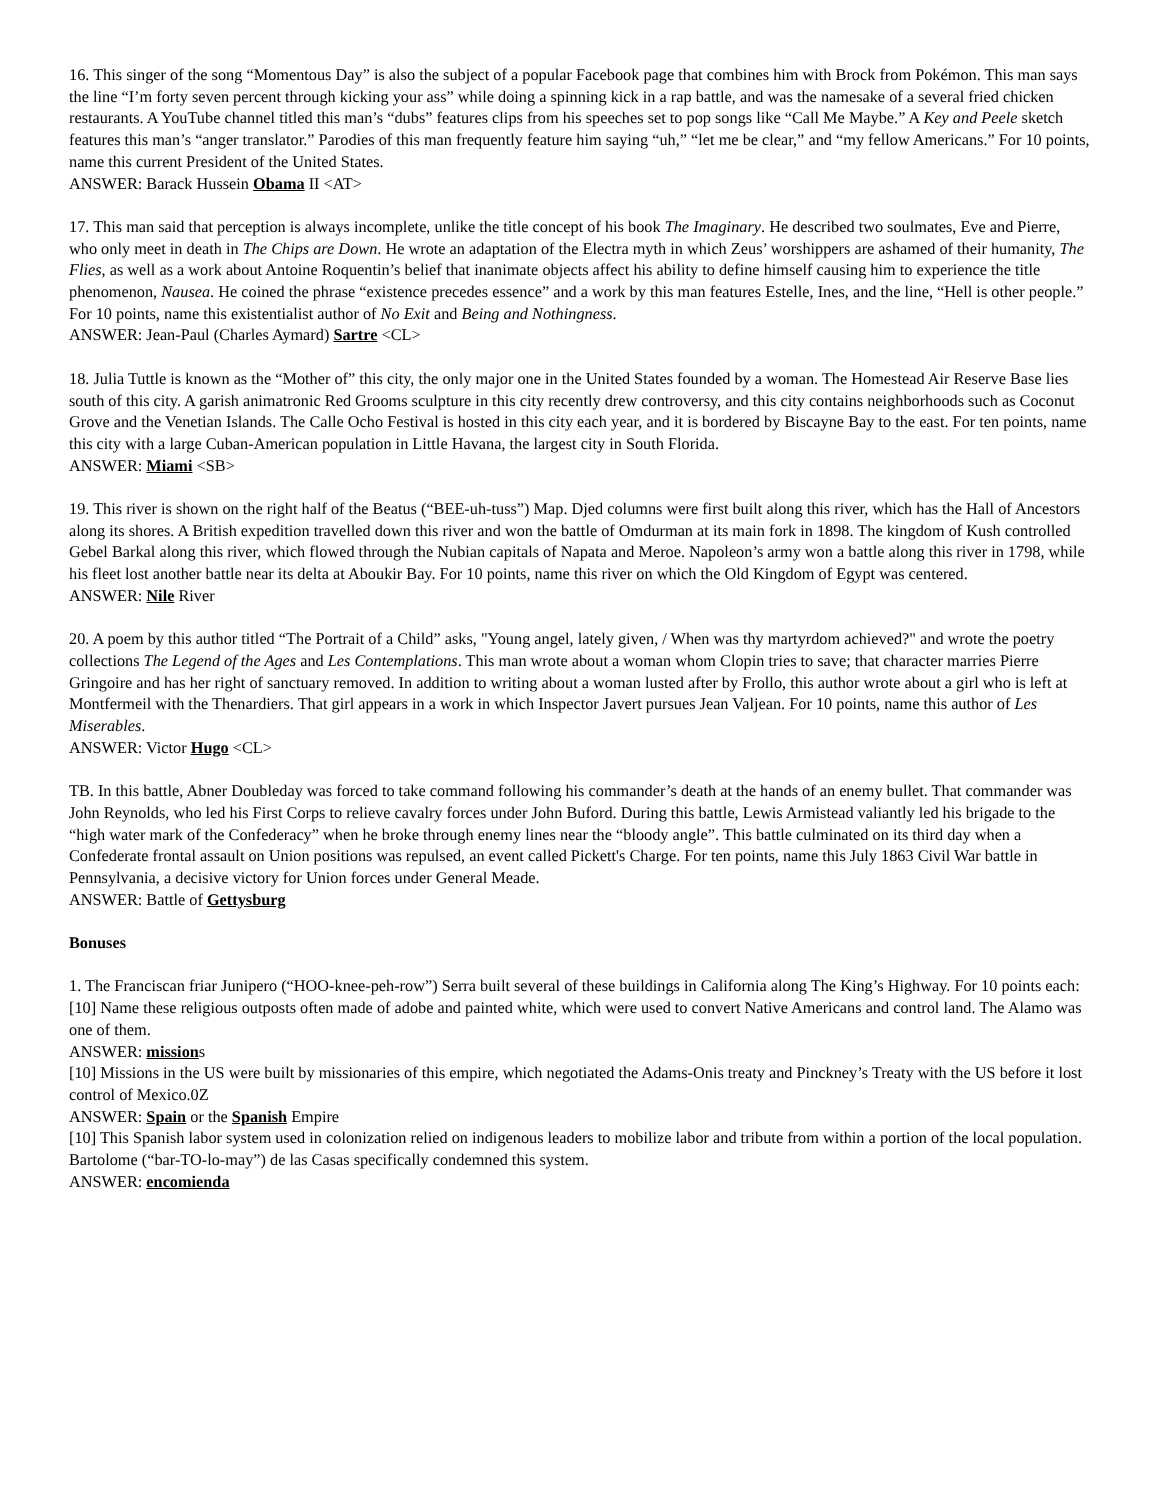16. This singer of the song “Momentous Day” is also the subject of a popular Facebook page that combines him with Brock from Pokémon. This man says the line “I’m forty seven percent through kicking your ass” while doing a spinning kick in a rap battle, and was the namesake of a several fried chicken restaurants. A YouTube channel titled this man’s “dubs” features clips from his speeches set to pop songs like “Call Me Maybe.” A Key and Peele sketch features this man’s “anger translator.” Parodies of this man frequently feature him saying “uh,” “let me be clear,” and “my fellow Americans.” For 10 points, name this current President of the United States.
ANSWER: Barack Hussein Obama II <AT>
17. This man said that perception is always incomplete, unlike the title concept of his book The Imaginary. He described two soulmates, Eve and Pierre, who only meet in death in The Chips are Down. He wrote an adaptation of the Electra myth in which Zeus’ worshippers are ashamed of their humanity, The Flies, as well as a work about Antoine Roquentin’s belief that inanimate objects affect his ability to define himself causing him to experience the title phenomenon, Nausea. He coined the phrase “existence precedes essence” and a work by this man features Estelle, Ines, and the line, “Hell is other people.” For 10 points, name this existentialist author of No Exit and Being and Nothingness.
ANSWER: Jean-Paul (Charles Aymard) Sartre <CL>
18. Julia Tuttle is known as the “Mother of” this city, the only major one in the United States founded by a woman. The Homestead Air Reserve Base lies south of this city. A garish animatronic Red Grooms sculpture in this city recently drew controversy, and this city contains neighborhoods such as Coconut Grove and the Venetian Islands. The Calle Ocho Festival is hosted in this city each year, and it is bordered by Biscayne Bay to the east. For ten points, name this city with a large Cuban-American population in Little Havana, the largest city in South Florida.
ANSWER: Miami <SB>
19. This river is shown on the right half of the Beatus (“BEE-uh-tuss”) Map. Djed columns were first built along this river, which has the Hall of Ancestors along its shores. A British expedition travelled down this river and won the battle of Omdurman at its main fork in 1898. The kingdom of Kush controlled Gebel Barkal along this river, which flowed through the Nubian capitals of Napata and Meroe. Napoleon’s army won a battle along this river in 1798, while his fleet lost another battle near its delta at Aboukir Bay. For 10 points, name this river on which the Old Kingdom of Egypt was centered.
ANSWER: Nile River
20. A poem by this author titled “The Portrait of a Child” asks, "Young angel, lately given, / When was thy martyrdom achieved?" and wrote the poetry collections The Legend of the Ages and Les Contemplations. This man wrote about a woman whom Clopin tries to save; that character marries Pierre Gringoire and has her right of sanctuary removed. In addition to writing about a woman lusted after by Frollo, this author wrote about a girl who is left at Montfermeil with the Thenardiers. That girl appears in a work in which Inspector Javert pursues Jean Valjean. For 10 points, name this author of Les Miserables.
ANSWER: Victor Hugo <CL>
TB. In this battle, Abner Doubleday was forced to take command following his commander’s death at the hands of an enemy bullet. That commander was John Reynolds, who led his First Corps to relieve cavalry forces under John Buford. During this battle, Lewis Armistead valiantly led his brigade to the “high water mark of the Confederacy” when he broke through enemy lines near the “bloody angle”. This battle culminated on its third day when a Confederate frontal assault on Union positions was repulsed, an event called Pickett's Charge. For ten points, name this July 1863 Civil War battle in Pennsylvania, a decisive victory for Union forces under General Meade.
ANSWER: Battle of Gettysburg
Bonuses
1. The Franciscan friar Junipero (“HOO-knee-peh-row”) Serra built several of these buildings in California along The King’s Highway. For 10 points each:
[10] Name these religious outposts often made of adobe and painted white, which were used to convert Native Americans and control land. The Alamo was one of them.
ANSWER: missions
[10] Missions in the US were built by missionaries of this empire, which negotiated the Adams-Onis treaty and Pinckney’s Treaty with the US before it lost control of Mexico.0Z
ANSWER: Spain or the Spanish Empire
[10] This Spanish labor system used in colonization relied on indigenous leaders to mobilize labor and tribute from within a portion of the local population. Bartolome (“bar-TO-lo-may”) de las Casas specifically condemned this system.
ANSWER: encomienda